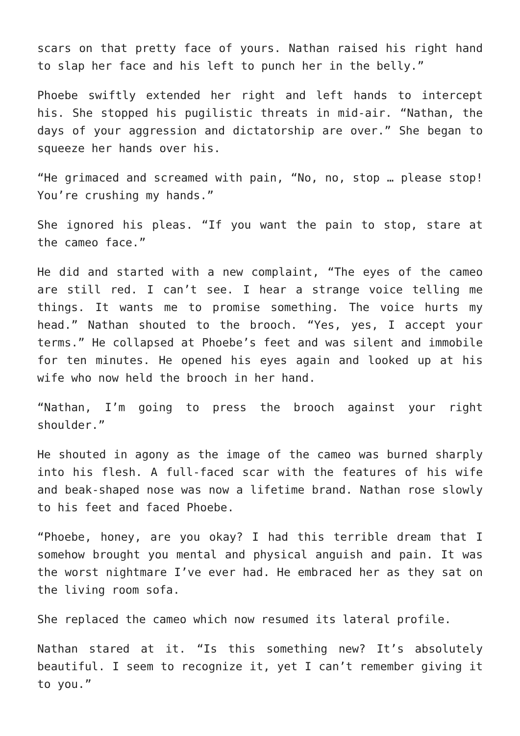scars on that pretty face of yours. Nathan raised his right hand to slap her face and his left to punch her in the belly.”
Phoebe swiftly extended her right and left hands to intercept his. She stopped his pugilistic threats in mid-air. “Nathan, the days of your aggression and dictatorship are over.” She began to squeeze her hands over his.
“He grimaced and screamed with pain, “No, no, stop … please stop! You’re crushing my hands.”
She ignored his pleas. “If you want the pain to stop, stare at the cameo face.”
He did and started with a new complaint, “The eyes of the cameo are still red. I can’t see. I hear a strange voice telling me things. It wants me to promise something. The voice hurts my head.” Nathan shouted to the brooch. “Yes, yes, I accept your terms.” He collapsed at Phoebe’s feet and was silent and immobile for ten minutes. He opened his eyes again and looked up at his wife who now held the brooch in her hand.
“Nathan, I’m going to press the brooch against your right shoulder.”
He shouted in agony as the image of the cameo was burned sharply into his flesh. A full-faced scar with the features of his wife and beak-shaped nose was now a lifetime brand. Nathan rose slowly to his feet and faced Phoebe.
“Phoebe, honey, are you okay? I had this terrible dream that I somehow brought you mental and physical anguish and pain. It was the worst nightmare I’ve ever had. He embraced her as they sat on the living room sofa.
She replaced the cameo which now resumed its lateral profile.
Nathan stared at it. “Is this something new? It’s absolutely beautiful. I seem to recognize it, yet I can’t remember giving it to you.”